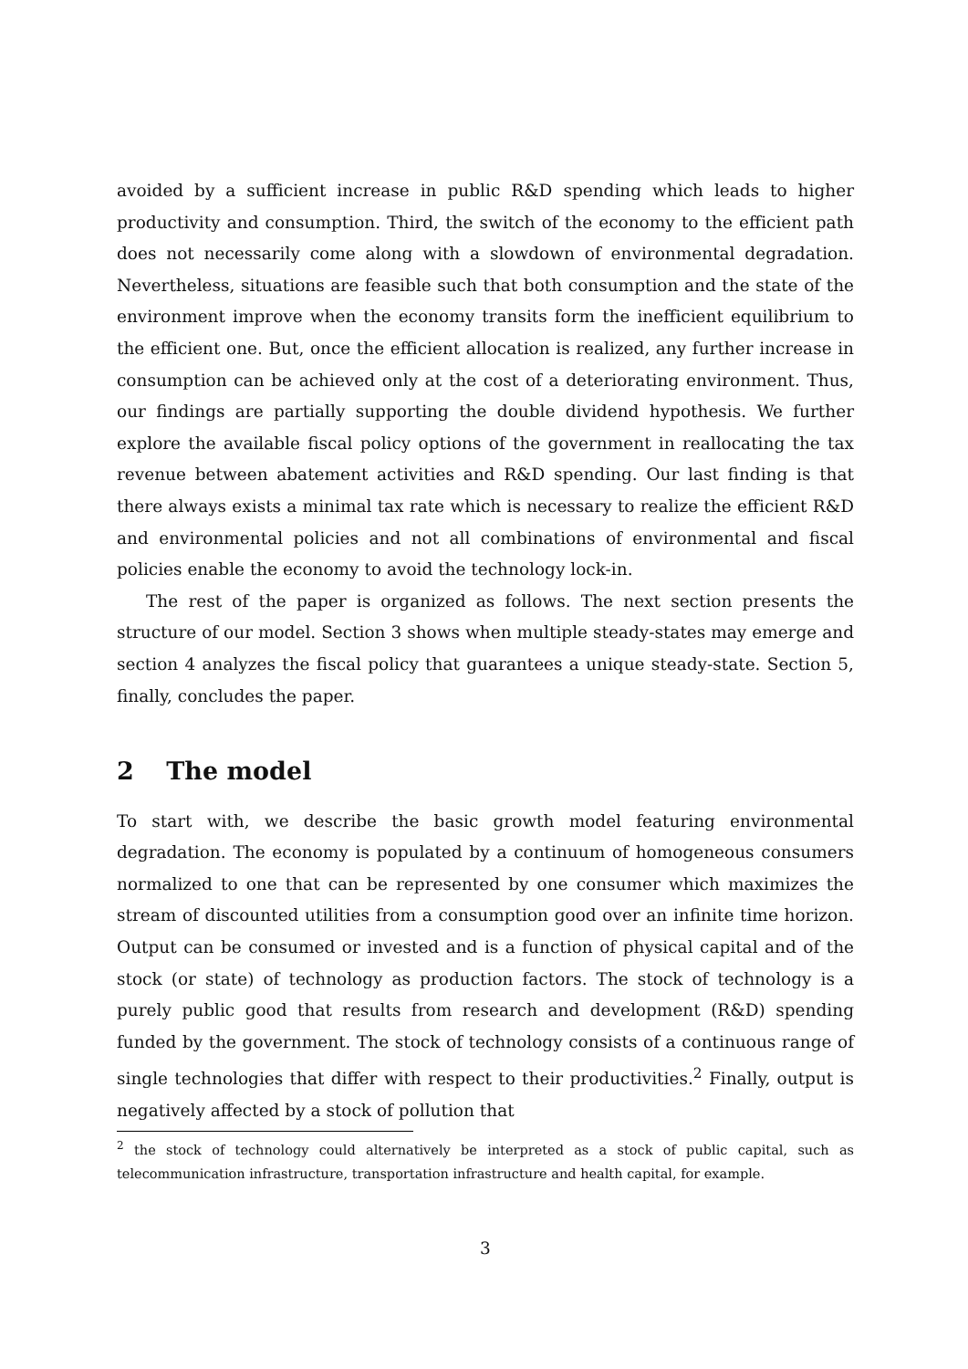avoided by a sufficient increase in public R&D spending which leads to higher productivity and consumption. Third, the switch of the economy to the efficient path does not necessarily come along with a slowdown of environmental degradation. Nevertheless, situations are feasible such that both consumption and the state of the environment improve when the economy transits form the inefficient equilibrium to the efficient one. But, once the efficient allocation is realized, any further increase in consumption can be achieved only at the cost of a deteriorating environment. Thus, our findings are partially supporting the double dividend hypothesis. We further explore the available fiscal policy options of the government in reallocating the tax revenue between abatement activities and R&D spending. Our last finding is that there always exists a minimal tax rate which is necessary to realize the efficient R&D and environmental policies and not all combinations of environmental and fiscal policies enable the economy to avoid the technology lock-in.
The rest of the paper is organized as follows. The next section presents the structure of our model. Section 3 shows when multiple steady-states may emerge and section 4 analyzes the fiscal policy that guarantees a unique steady-state. Section 5, finally, concludes the paper.
2 The model
To start with, we describe the basic growth model featuring environmental degradation. The economy is populated by a continuum of homogeneous consumers normalized to one that can be represented by one consumer which maximizes the stream of discounted utilities from a consumption good over an infinite time horizon. Output can be consumed or invested and is a function of physical capital and of the stock (or state) of technology as production factors. The stock of technology is a purely public good that results from research and development (R&D) spending funded by the government. The stock of technology consists of a continuous range of single technologies that differ with respect to their productivities.<sup>2</sup> Finally, output is negatively affected by a stock of pollution that
<sup>2</sup> the stock of technology could alternatively be interpreted as a stock of public capital, such as telecommunication infrastructure, transportation infrastructure and health capital, for example.
3